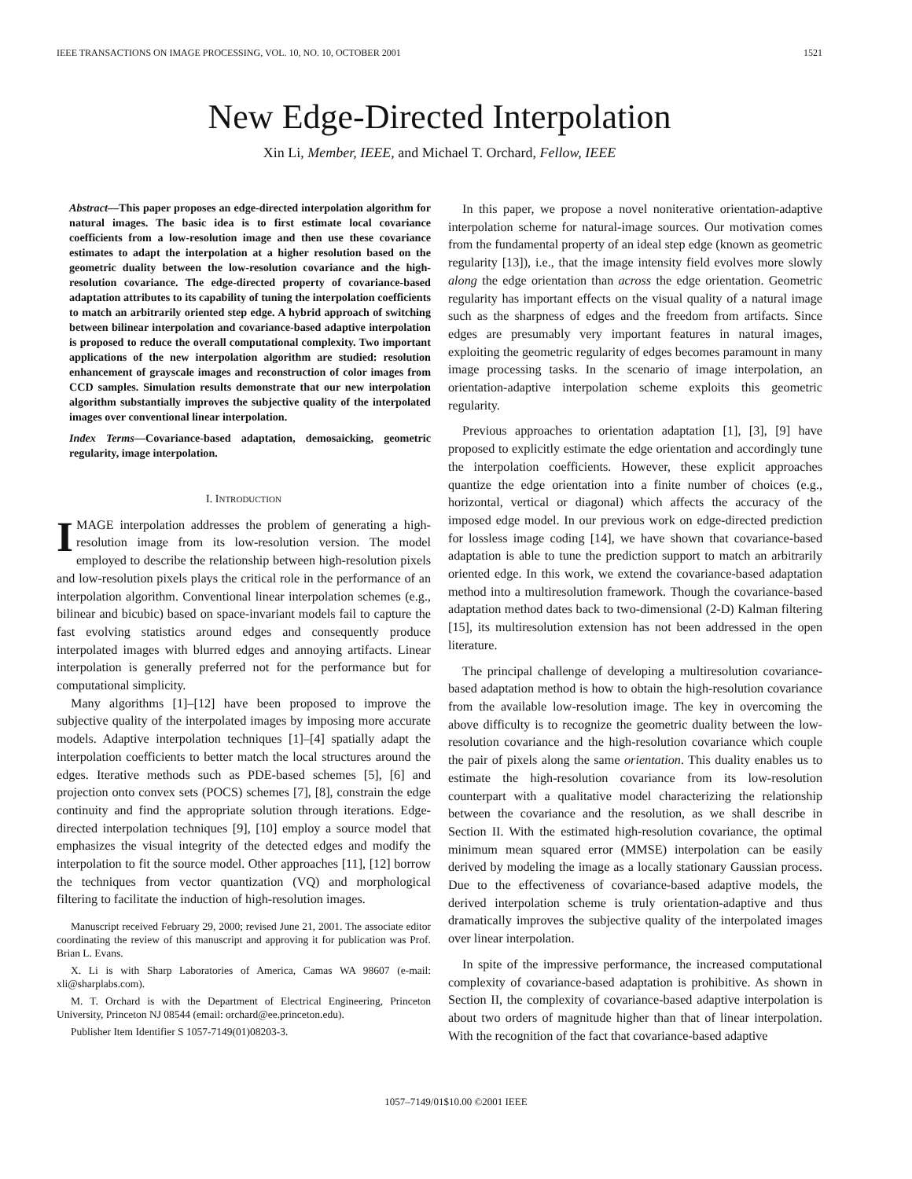IEEE TRANSACTIONS ON IMAGE PROCESSING, VOL. 10, NO. 10, OCTOBER 2001 1521
New Edge-Directed Interpolation
Xin Li, Member, IEEE, and Michael T. Orchard, Fellow, IEEE
Abstract—This paper proposes an edge-directed interpolation algorithm for natural images. The basic idea is to first estimate local covariance coefficients from a low-resolution image and then use these covariance estimates to adapt the interpolation at a higher resolution based on the geometric duality between the low-resolution covariance and the high-resolution covariance. The edge-directed property of covariance-based adaptation attributes to its capability of tuning the interpolation coefficients to match an arbitrarily oriented step edge. A hybrid approach of switching between bilinear interpolation and covariance-based adaptive interpolation is proposed to reduce the overall computational complexity. Two important applications of the new interpolation algorithm are studied: resolution enhancement of grayscale images and reconstruction of color images from CCD samples. Simulation results demonstrate that our new interpolation algorithm substantially improves the subjective quality of the interpolated images over conventional linear interpolation.
Index Terms—Covariance-based adaptation, demosaicking, geometric regularity, image interpolation.
I. INTRODUCTION
IMAGE interpolation addresses the problem of generating a high-resolution image from its low-resolution version. The model employed to describe the relationship between high-resolution pixels and low-resolution pixels plays the critical role in the performance of an interpolation algorithm. Conventional linear interpolation schemes (e.g., bilinear and bicubic) based on space-invariant models fail to capture the fast evolving statistics around edges and consequently produce interpolated images with blurred edges and annoying artifacts. Linear interpolation is generally preferred not for the performance but for computational simplicity.
Many algorithms [1]–[12] have been proposed to improve the subjective quality of the interpolated images by imposing more accurate models. Adaptive interpolation techniques [1]–[4] spatially adapt the interpolation coefficients to better match the local structures around the edges. Iterative methods such as PDE-based schemes [5], [6] and projection onto convex sets (POCS) schemes [7], [8], constrain the edge continuity and find the appropriate solution through iterations. Edge-directed interpolation techniques [9], [10] employ a source model that emphasizes the visual integrity of the detected edges and modify the interpolation to fit the source model. Other approaches [11], [12] borrow the techniques from vector quantization (VQ) and morphological filtering to facilitate the induction of high-resolution images.
Manuscript received February 29, 2000; revised June 21, 2001. The associate editor coordinating the review of this manuscript and approving it for publication was Prof. Brian L. Evans.
X. Li is with Sharp Laboratories of America, Camas WA 98607 (e-mail: xli@sharplabs.com).
M. T. Orchard is with the Department of Electrical Engineering, Princeton University, Princeton NJ 08544 (email: orchard@ee.princeton.edu).
Publisher Item Identifier S 1057-7149(01)08203-3.
In this paper, we propose a novel noniterative orientation-adaptive interpolation scheme for natural-image sources. Our motivation comes from the fundamental property of an ideal step edge (known as geometric regularity [13]), i.e., that the image intensity field evolves more slowly along the edge orientation than across the edge orientation. Geometric regularity has important effects on the visual quality of a natural image such as the sharpness of edges and the freedom from artifacts. Since edges are presumably very important features in natural images, exploiting the geometric regularity of edges becomes paramount in many image processing tasks. In the scenario of image interpolation, an orientation-adaptive interpolation scheme exploits this geometric regularity.
Previous approaches to orientation adaptation [1], [3], [9] have proposed to explicitly estimate the edge orientation and accordingly tune the interpolation coefficients. However, these explicit approaches quantize the edge orientation into a finite number of choices (e.g., horizontal, vertical or diagonal) which affects the accuracy of the imposed edge model. In our previous work on edge-directed prediction for lossless image coding [14], we have shown that covariance-based adaptation is able to tune the prediction support to match an arbitrarily oriented edge. In this work, we extend the covariance-based adaptation method into a multiresolution framework. Though the covariance-based adaptation method dates back to two-dimensional (2-D) Kalman filtering [15], its multiresolution extension has not been addressed in the open literature.
The principal challenge of developing a multiresolution covariance-based adaptation method is how to obtain the high-resolution covariance from the available low-resolution image. The key in overcoming the above difficulty is to recognize the geometric duality between the low-resolution covariance and the high-resolution covariance which couple the pair of pixels along the same orientation. This duality enables us to estimate the high-resolution covariance from its low-resolution counterpart with a qualitative model characterizing the relationship between the covariance and the resolution, as we shall describe in Section II. With the estimated high-resolution covariance, the optimal minimum mean squared error (MMSE) interpolation can be easily derived by modeling the image as a locally stationary Gaussian process. Due to the effectiveness of covariance-based adaptive models, the derived interpolation scheme is truly orientation-adaptive and thus dramatically improves the subjective quality of the interpolated images over linear interpolation.
In spite of the impressive performance, the increased computational complexity of covariance-based adaptation is prohibitive. As shown in Section II, the complexity of covariance-based adaptive interpolation is about two orders of magnitude higher than that of linear interpolation. With the recognition of the fact that covariance-based adaptive
1057–7149/01$10.00 ©2001 IEEE